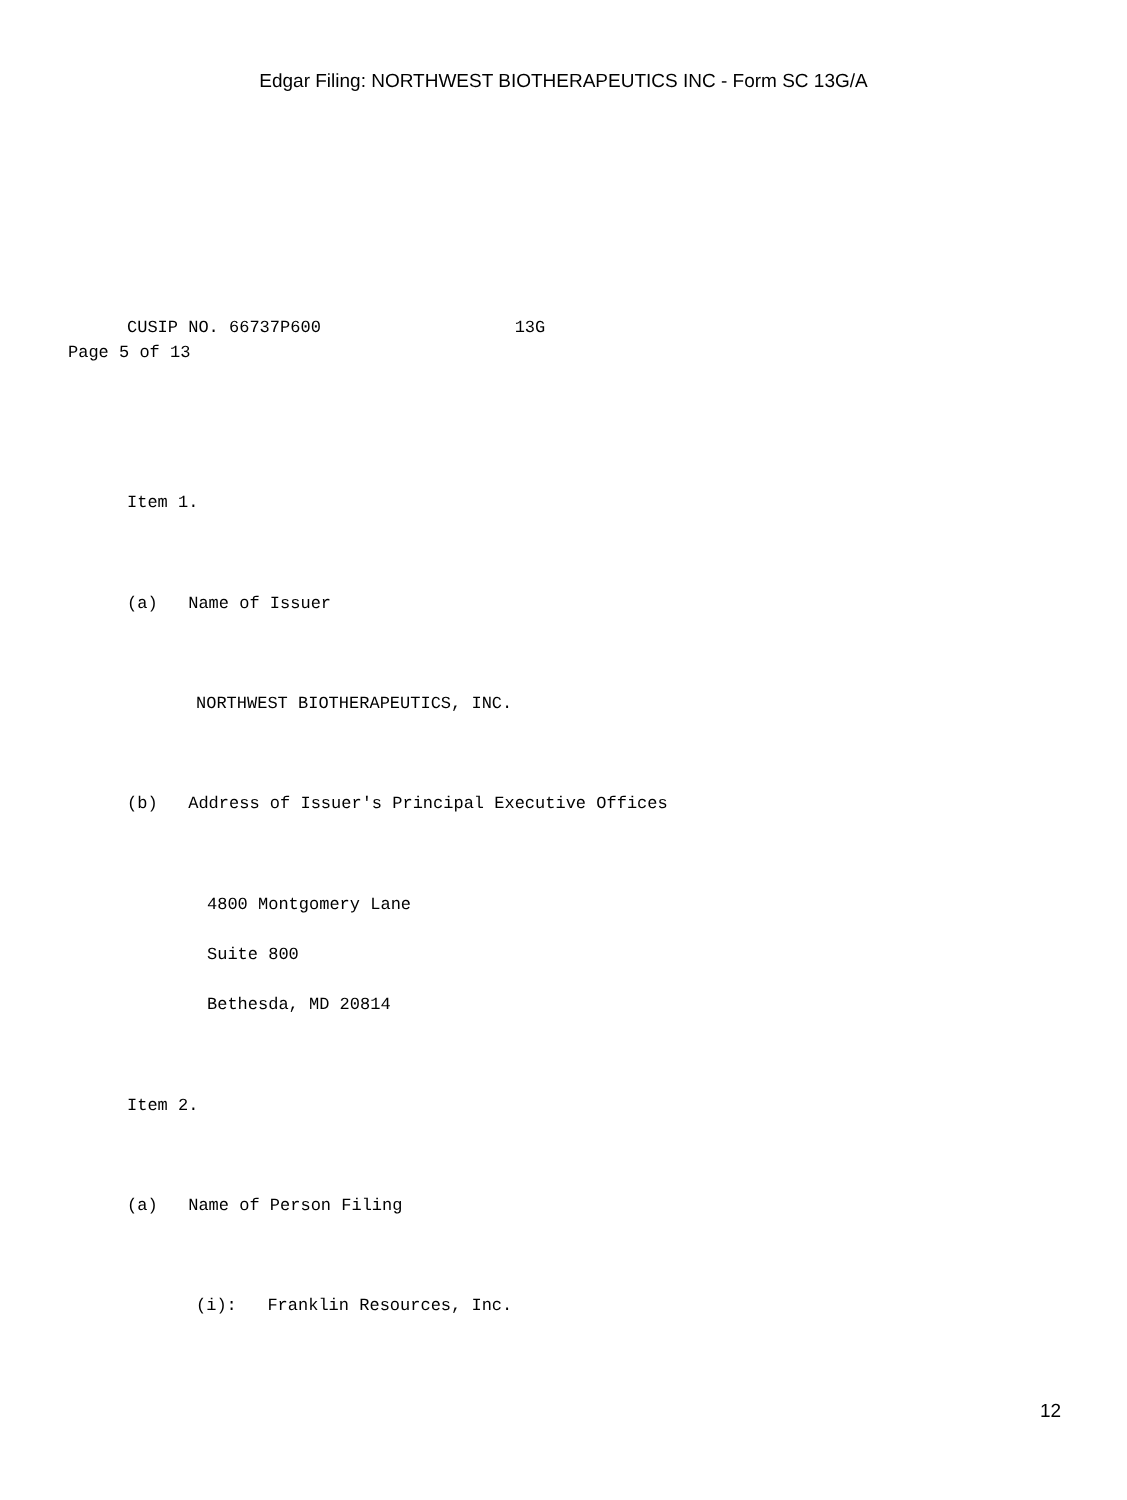Edgar Filing: NORTHWEST BIOTHERAPEUTICS INC - Form SC 13G/A
CUSIP NO. 66737P600 13G
Page 5 of 13
Item 1.
(a) Name of Issuer
NORTHWEST BIOTHERAPEUTICS, INC.
(b) Address of Issuer's Principal Executive Offices
4800 Montgomery Lane
Suite 800
Bethesda, MD 20814
Item 2.
(a) Name of Person Filing
(i): Franklin Resources, Inc.
12